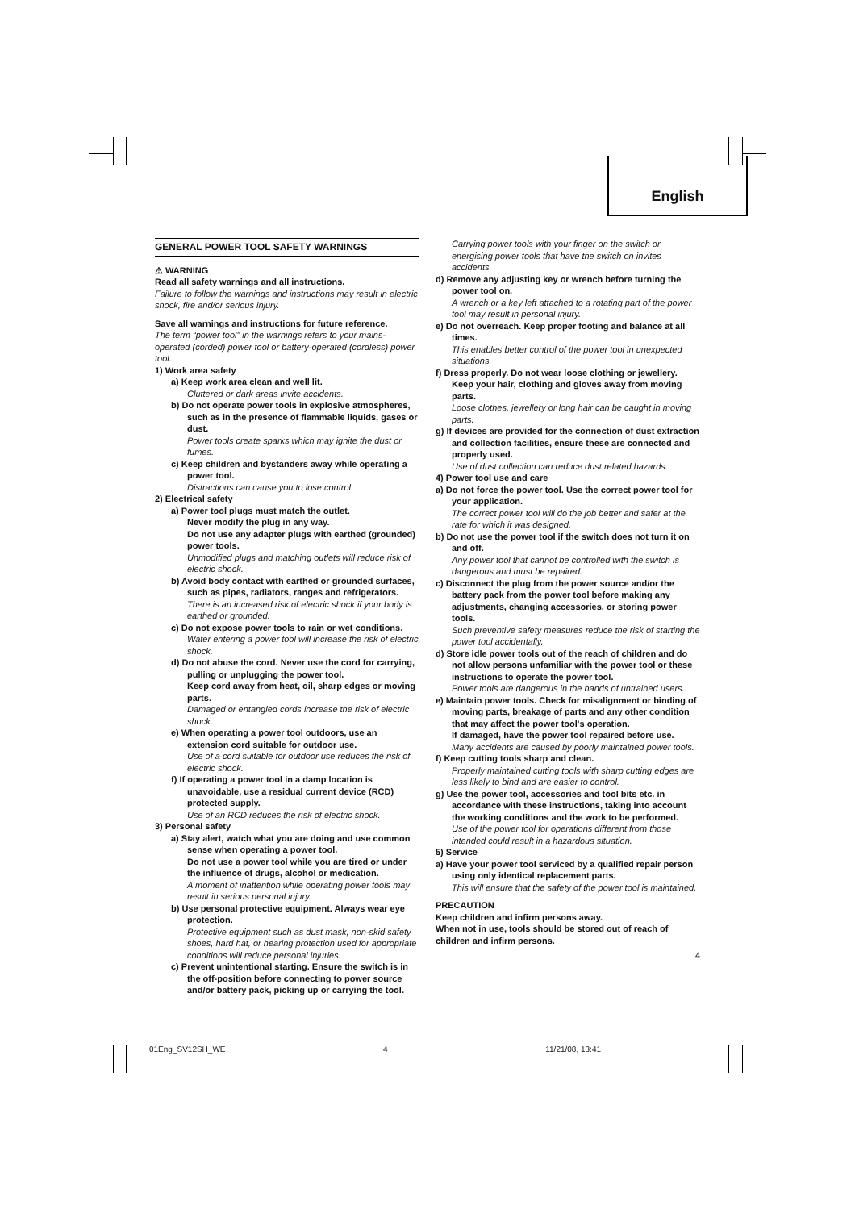English
GENERAL POWER TOOL SAFETY WARNINGS
⚠ WARNING
Read all safety warnings and all instructions.
Failure to follow the warnings and instructions may result in electric shock, fire and/or serious injury.
Save all warnings and instructions for future reference.
The term “power tool” in the warnings refers to your mains-operated (corded) power tool or battery-operated (cordless) power tool.
1) Work area safety
a) Keep work area clean and well lit.
Cluttered or dark areas invite accidents.
b) Do not operate power tools in explosive atmospheres, such as in the presence of flammable liquids, gases or dust.
Power tools create sparks which may ignite the dust or fumes.
c) Keep children and bystanders away while operating a power tool.
Distractions can cause you to lose control.
2) Electrical safety
a) Power tool plugs must match the outlet.
Never modify the plug in any way.
Do not use any adapter plugs with earthed (grounded) power tools.
Unmodified plugs and matching outlets will reduce risk of electric shock.
b) Avoid body contact with earthed or grounded surfaces, such as pipes, radiators, ranges and refrigerators.
There is an increased risk of electric shock if your body is earthed or grounded.
c) Do not expose power tools to rain or wet conditions.
Water entering a power tool will increase the risk of electric shock.
d) Do not abuse the cord. Never use the cord for carrying, pulling or unplugging the power tool.
Keep cord away from heat, oil, sharp edges or moving parts.
Damaged or entangled cords increase the risk of electric shock.
e) When operating a power tool outdoors, use an extension cord suitable for outdoor use.
Use of a cord suitable for outdoor use reduces the risk of electric shock.
f) If operating a power tool in a damp location is unavoidable, use a residual current device (RCD) protected supply.
Use of an RCD reduces the risk of electric shock.
3) Personal safety
a) Stay alert, watch what you are doing and use common sense when operating a power tool.
Do not use a power tool while you are tired or under the influence of drugs, alcohol or medication.
A moment of inattention while operating power tools may result in serious personal injury.
b) Use personal protective equipment. Always wear eye protection.
Protective equipment such as dust mask, non-skid safety shoes, hard hat, or hearing protection used for appropriate conditions will reduce personal injuries.
c) Prevent unintentional starting. Ensure the switch is in the off-position before connecting to power source and/or battery pack, picking up or carrying the tool.
Carrying power tools with your finger on the switch or energising power tools that have the switch on invites accidents.
d) Remove any adjusting key or wrench before turning the power tool on.
A wrench or a key left attached to a rotating part of the power tool may result in personal injury.
e) Do not overreach. Keep proper footing and balance at all times.
This enables better control of the power tool in unexpected situations.
f) Dress properly. Do not wear loose clothing or jewellery. Keep your hair, clothing and gloves away from moving parts.
Loose clothes, jewellery or long hair can be caught in moving parts.
g) If devices are provided for the connection of dust extraction and collection facilities, ensure these are connected and properly used.
Use of dust collection can reduce dust related hazards.
4) Power tool use and care
a) Do not force the power tool. Use the correct power tool for your application.
The correct power tool will do the job better and safer at the rate for which it was designed.
b) Do not use the power tool if the switch does not turn it on and off.
Any power tool that cannot be controlled with the switch is dangerous and must be repaired.
c) Disconnect the plug from the power source and/or the battery pack from the power tool before making any adjustments, changing accessories, or storing power tools.
Such preventive safety measures reduce the risk of starting the power tool accidentally.
d) Store idle power tools out of the reach of children and do not allow persons unfamiliar with the power tool or these instructions to operate the power tool.
Power tools are dangerous in the hands of untrained users.
e) Maintain power tools. Check for misalignment or binding of moving parts, breakage of parts and any other condition that may affect the power tool's operation.
If damaged, have the power tool repaired before use.
Many accidents are caused by poorly maintained power tools.
f) Keep cutting tools sharp and clean.
Properly maintained cutting tools with sharp cutting edges are less likely to bind and are easier to control.
g) Use the power tool, accessories and tool bits etc. in accordance with these instructions, taking into account the working conditions and the work to be performed.
Use of the power tool for operations different from those intended could result in a hazardous situation.
5) Service
a) Have your power tool serviced by a qualified repair person using only identical replacement parts.
This will ensure that the safety of the power tool is maintained.
PRECAUTION
Keep children and infirm persons away.
When not in use, tools should be stored out of reach of children and infirm persons.
4
01Eng_SV12SH_WE 4 11/21/08, 13:41